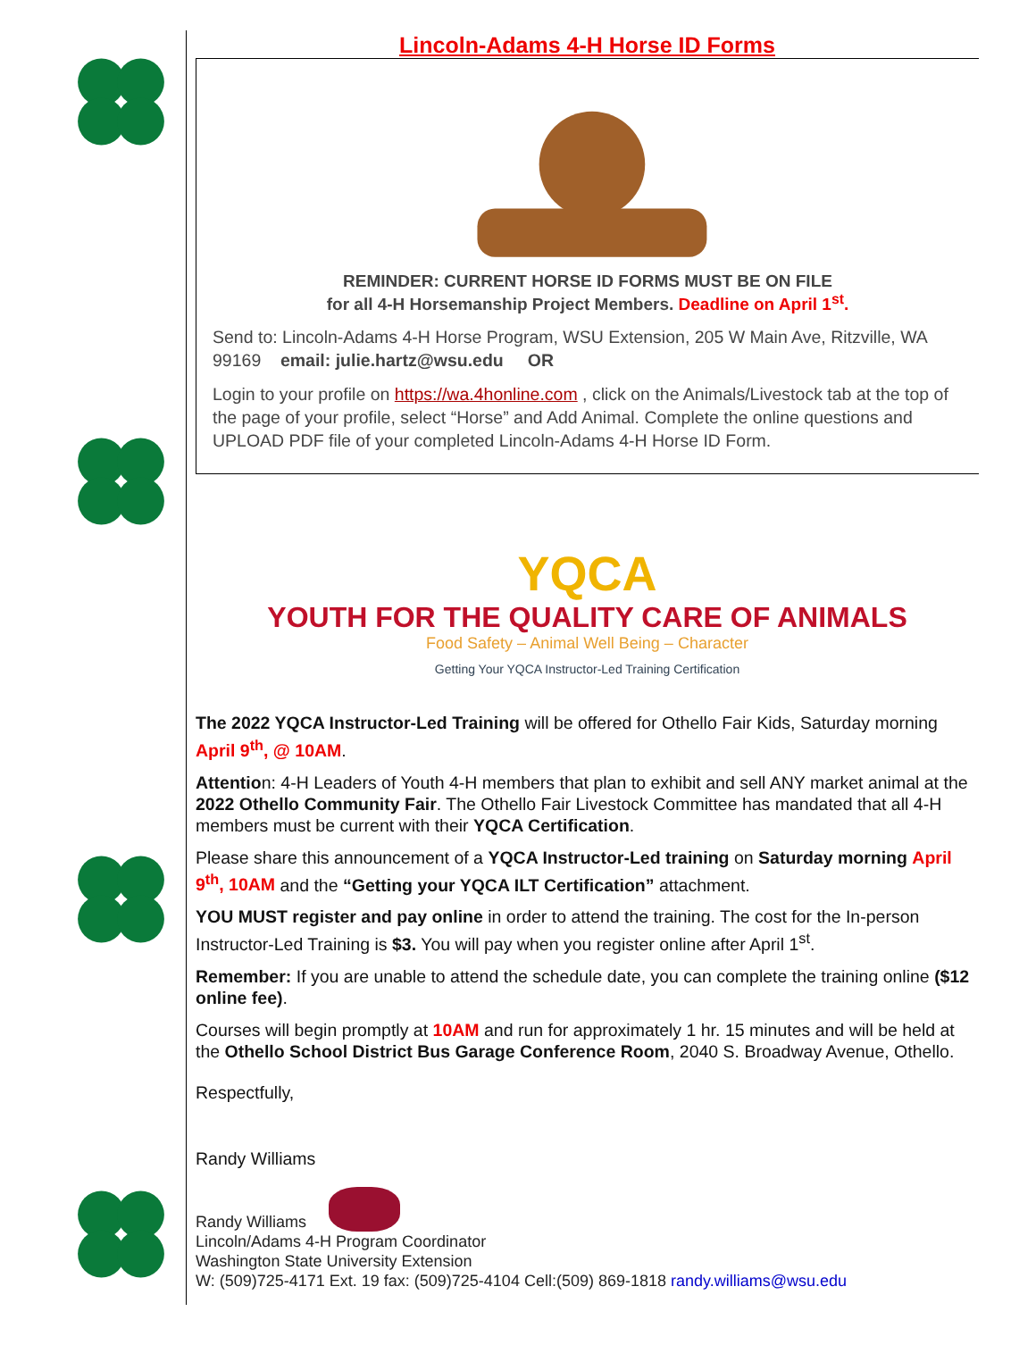Lincoln-Adams 4-H Horse ID Forms
REMINDER: CURRENT HORSE ID FORMS MUST BE ON FILE
for all 4-H Horsemanship Project Members. Deadline on April 1<sup>st</sup>.
Send to: Lincoln-Adams 4-H Horse Program, WSU Extension, 205 W Main Ave, Ritzville, WA 99169 email: julie.hartz@wsu.edu OR
Login to your profile on https://wa.4honline.com , click on the Animals/Livestock tab at the top of the page of your profile, select “Horse” and Add Animal. Complete the online questions and UPLOAD PDF file of your completed Lincoln-Adams 4-H Horse ID Form.
YQCA
YOUTH FOR THE QUALITY CARE OF ANIMALS
Food Safety – Animal Well Being – Character
Getting Your YQCA Instructor-Led Training Certification
The 2022 YQCA Instructor-Led Training will be offered for Othello Fair Kids, Saturday morning April 9<sup>th</sup>, @ 10AM.
Attention: 4-H Leaders of Youth 4-H members that plan to exhibit and sell ANY market animal at the 2022 Othello Community Fair. The Othello Fair Livestock Committee has mandated that all 4-H members must be current with their YQCA Certification.
Please share this announcement of a YQCA Instructor-Led training on Saturday morning April 9<sup>th</sup>, 10AM and the “Getting your YQCA ILT Certification” attachment.
YOU MUST register and pay online in order to attend the training. The cost for the In-person Instructor-Led Training is $3. You will pay when you register online after April 1<sup>st</sup>.
Remember: If you are unable to attend the schedule date, you can complete the training online ($12 online fee).
Courses will begin promptly at 10AM and run for approximately 1 hr. 15 minutes and will be held at the Othello School District Bus Garage Conference Room, 2040 S. Broadway Avenue, Othello.
Respectfully,
Randy Williams
Randy Williams
Lincoln/Adams 4-H Program Coordinator
Washington State University Extension
W: (509)725-4171 Ext. 19 fax: (509)725-4104 Cell:(509) 869-1818 randy.williams@wsu.edu